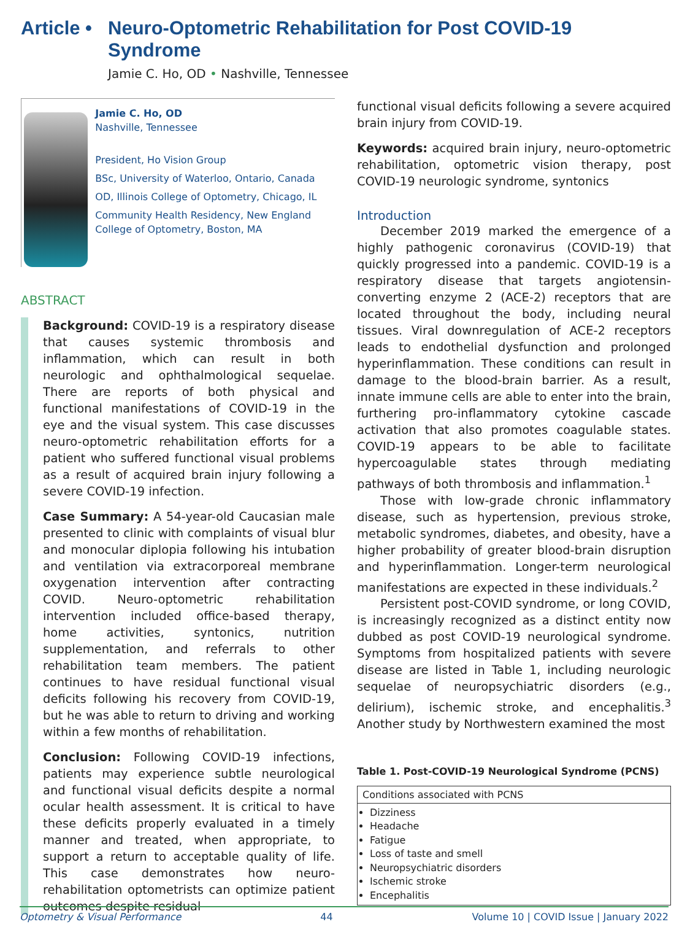Article •
Neuro-Optometric Rehabilitation for Post COVID-19
Syndrome
Jamie C. Ho, OD • Nashville, Tennessee
Jamie C. Ho, OD
Nashville, Tennessee
President, Ho Vision Group
BSc, University of Waterloo, Ontario, Canada
OD, Illinois College of Optometry, Chicago, IL
Community Health Residency, New England College of Optometry, Boston, MA
ABSTRACT
Background: COVID-19 is a respiratory disease that causes systemic thrombosis and inflammation, which can result in both neurologic and ophthalmological sequelae. There are reports of both physical and functional manifestations of COVID-19 in the eye and the visual system. This case discusses neuro-optometric rehabilitation efforts for a patient who suffered functional visual problems as a result of acquired brain injury following a severe COVID-19 infection.
Case Summary: A 54-year-old Caucasian male presented to clinic with complaints of visual blur and monocular diplopia following his intubation and ventilation via extracorporeal membrane oxygenation intervention after contracting COVID. Neuro-optometric rehabilitation intervention included office-based therapy, home activities, syntonics, nutrition supplementation, and referrals to other rehabilitation team members. The patient continues to have residual functional visual deficits following his recovery from COVID-19, but he was able to return to driving and working within a few months of rehabilitation.
Conclusion: Following COVID-19 infections, patients may experience subtle neurological and functional visual deficits despite a normal ocular health assessment. It is critical to have these deficits properly evaluated in a timely manner and treated, when appropriate, to support a return to acceptable quality of life. This case demonstrates how neuro-rehabilitation optometrists can optimize patient outcomes despite residual
functional visual deficits following a severe acquired brain injury from COVID-19.
Keywords: acquired brain injury, neuro-optometric rehabilitation, optometric vision therapy, post COVID-19 neurologic syndrome, syntonics
Introduction
December 2019 marked the emergence of a highly pathogenic coronavirus (COVID-19) that quickly progressed into a pandemic. COVID-19 is a respiratory disease that targets angiotensin-converting enzyme 2 (ACE-2) receptors that are located throughout the body, including neural tissues. Viral downregulation of ACE-2 receptors leads to endothelial dysfunction and prolonged hyperinflammation. These conditions can result in damage to the blood-brain barrier. As a result, innate immune cells are able to enter into the brain, furthering pro-inflammatory cytokine cascade activation that also promotes coagulable states. COVID-19 appears to be able to facilitate hypercoagulable states through mediating pathways of both thrombosis and inflammation.<sup>1</sup>
Those with low-grade chronic inflammatory disease, such as hypertension, previous stroke, metabolic syndromes, diabetes, and obesity, have a higher probability of greater blood-brain disruption and hyperinflammation. Longer-term neurological manifestations are expected in these individuals.<sup>2</sup>
Persistent post-COVID syndrome, or long COVID, is increasingly recognized as a distinct entity now dubbed as post COVID-19 neurological syndrome. Symptoms from hospitalized patients with severe disease are listed in Table 1, including neurologic sequelae of neuropsychiatric disorders (e.g., delirium), ischemic stroke, and encephalitis.<sup>3</sup> Another study by Northwestern examined the most
Table 1. Post-COVID-19 Neurological Syndrome (PCNS)
| Conditions associated with PCNS |
| Dizziness Headache Fatigue Loss of taste and smell Neuropsychiatric disorders Ischemic stroke Encephalitis |
Optometry & Visual Performance 44 Volume 10 | COVID Issue | January 2022